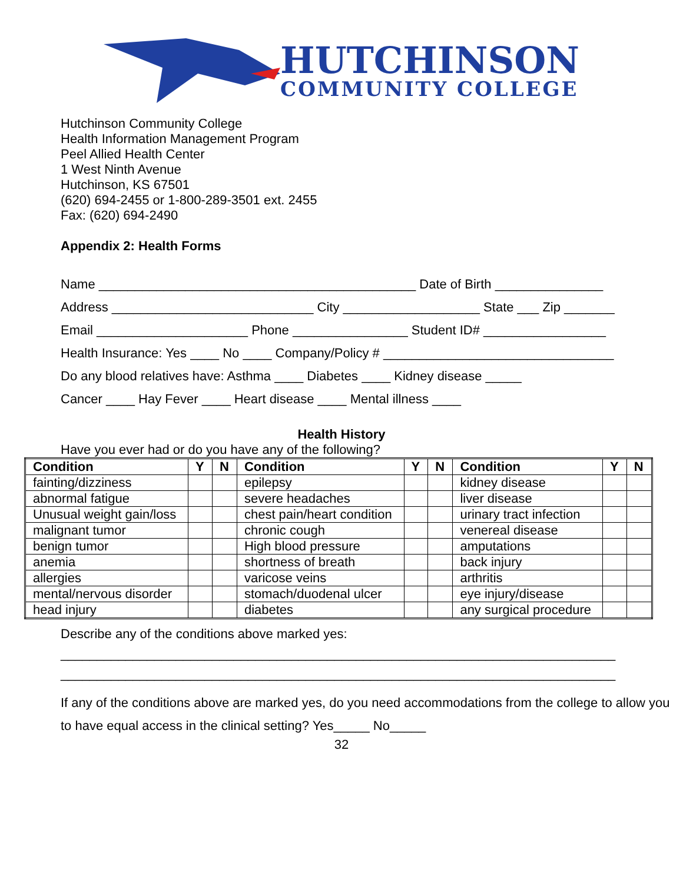HUTCHINSON
COMMUNITY COLLEGE
Hutchinson Community College
Health Information Management Program
Peel Allied Health Center
1 West Ninth Avenue
Hutchinson, KS 67501
(620) 694-2455 or 1-800-289-3501 ext. 2455
Fax: (620) 694-2490
Appendix 2: Health Forms
Name ____________________________________________ Date of Birth _______________
Address ____________________________ City ___________________ State ___ Zip _______
Email _____________________ Phone ________________ Student ID# _________________
Health Insurance: Yes ____ No ____ Company/Policy # ________________________________
Do any blood relatives have: Asthma ____ Diabetes ____ Kidney disease _____
Cancer ____ Hay Fever ____ Heart disease ____ Mental illness ____
Health History
Have you ever had or do you have any of the following?
| Condition | Y | N | Condition | Y | N | Condition | Y | N |
| --- | --- | --- | --- | --- | --- | --- | --- | --- |
| fainting/dizziness | | | epilepsy | | | kidney disease | | |
| abnormal fatigue | | | severe headaches | | | liver disease | | |
| Unusual weight gain/loss | | | chest pain/heart condition | | | urinary tract infection | | |
| malignant tumor | | | chronic cough | | | venereal disease | | |
| benign tumor | | | High blood pressure | | | amputations | | |
| anemia | | | shortness of breath | | | back injury | | |
| allergies | | | varicose veins | | | arthritis | | |
| mental/nervous disorder | | | stomach/duodenal ulcer | | | eye injury/disease | | |
| head injury | | | diabetes | | | any surgical procedure | | |
Describe any of the conditions above marked yes:
_____________________________________________________________________________
_____________________________________________________________________________
If any of the conditions above are marked yes, do you need accommodations from the college to allow you to have equal access in the clinical setting? Yes_____ No_____
32